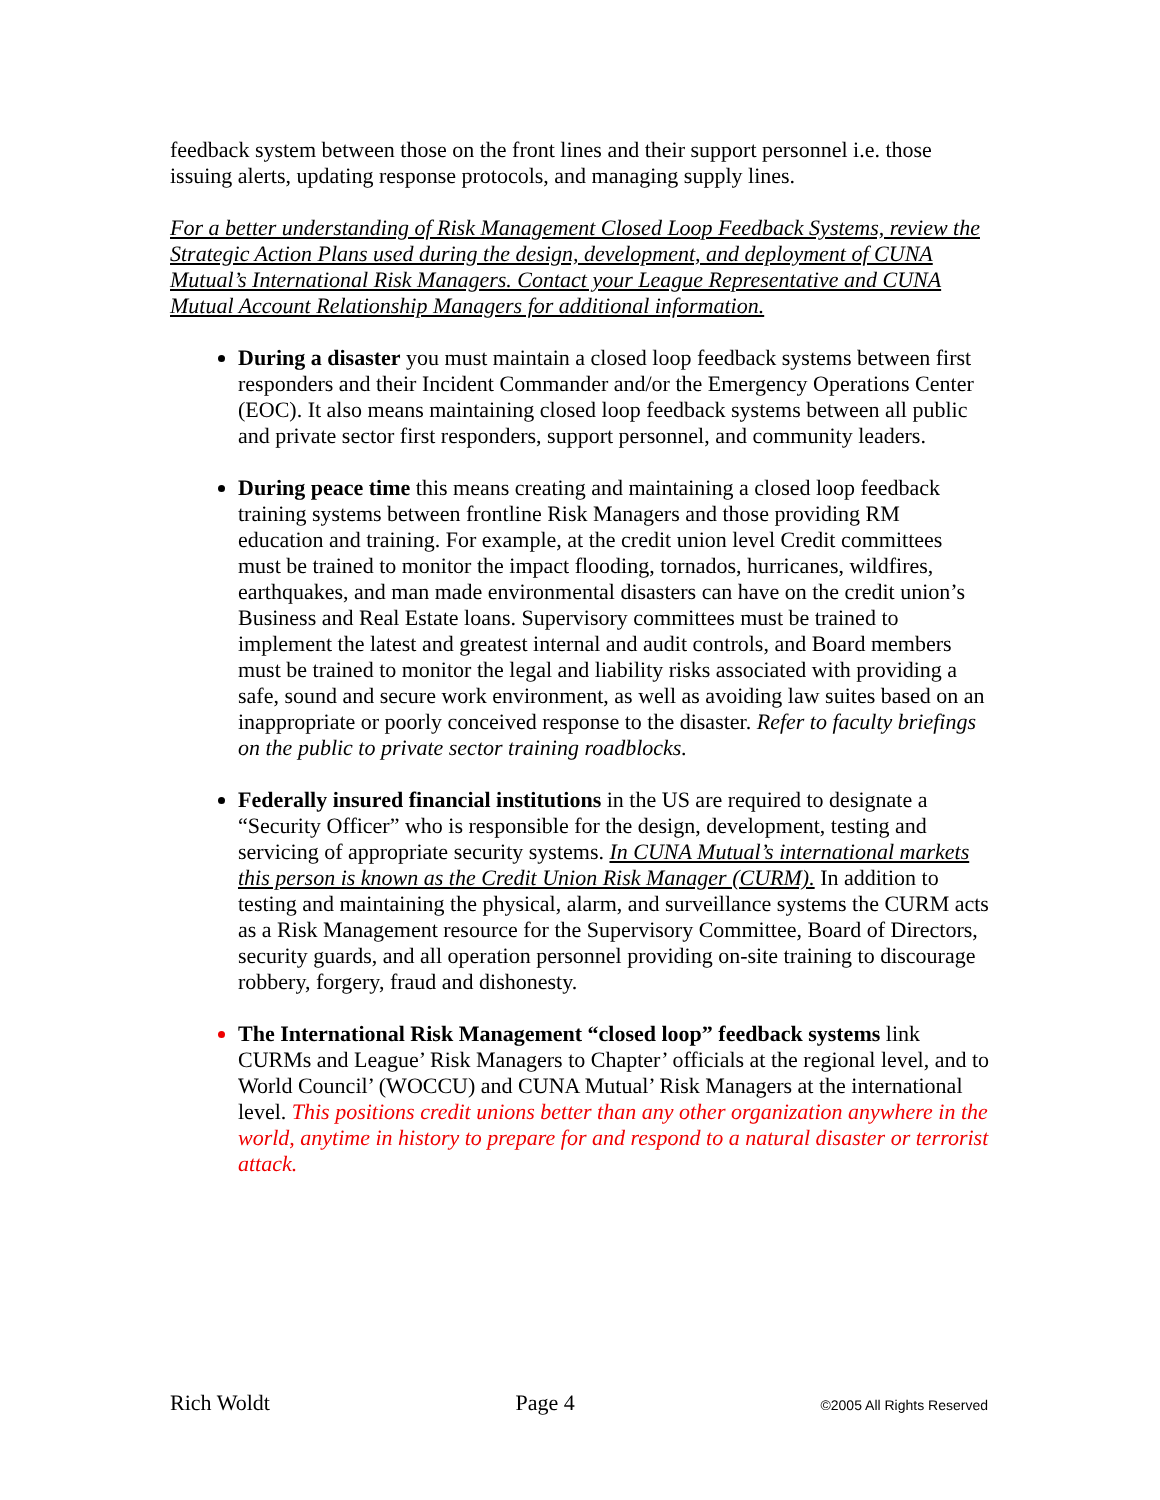feedback system between those on the front lines and their support personnel i.e. those issuing alerts, updating response protocols, and managing supply lines.
For a better understanding of Risk Management Closed Loop Feedback Systems, review the Strategic Action Plans used during the design, development, and deployment of CUNA Mutual’s International Risk Managers. Contact your League Representative and CUNA Mutual Account Relationship Managers for additional information.
During a disaster you must maintain a closed loop feedback systems between first responders and their Incident Commander and/or the Emergency Operations Center (EOC). It also means maintaining closed loop feedback systems between all public and private sector first responders, support personnel, and community leaders.
During peace time this means creating and maintaining a closed loop feedback training systems between frontline Risk Managers and those providing RM education and training. For example, at the credit union level Credit committees must be trained to monitor the impact flooding, tornados, hurricanes, wildfires, earthquakes, and man made environmental disasters can have on the credit union’s Business and Real Estate loans. Supervisory committees must be trained to implement the latest and greatest internal and audit controls, and Board members must be trained to monitor the legal and liability risks associated with providing a safe, sound and secure work environment, as well as avoiding law suites based on an inappropriate or poorly conceived response to the disaster. Refer to faculty briefings on the public to private sector training roadblocks.
Federally insured financial institutions in the US are required to designate a “Security Officer” who is responsible for the design, development, testing and servicing of appropriate security systems. In CUNA Mutual’s international markets this person is known as the Credit Union Risk Manager (CURM). In addition to testing and maintaining the physical, alarm, and surveillance systems the CURM acts as a Risk Management resource for the Supervisory Committee, Board of Directors, security guards, and all operation personnel providing on-site training to discourage robbery, forgery, fraud and dishonesty.
The International Risk Management “closed loop” feedback systems link CURMs and League’ Risk Managers to Chapter’ officials at the regional level, and to World Council’ (WOCCU) and CUNA Mutual’ Risk Managers at the international level. This positions credit unions better than any other organization anywhere in the world, anytime in history to prepare for and respond to a natural disaster or terrorist attack.
Rich Woldt Page 4 ©2005 All Rights Reserved